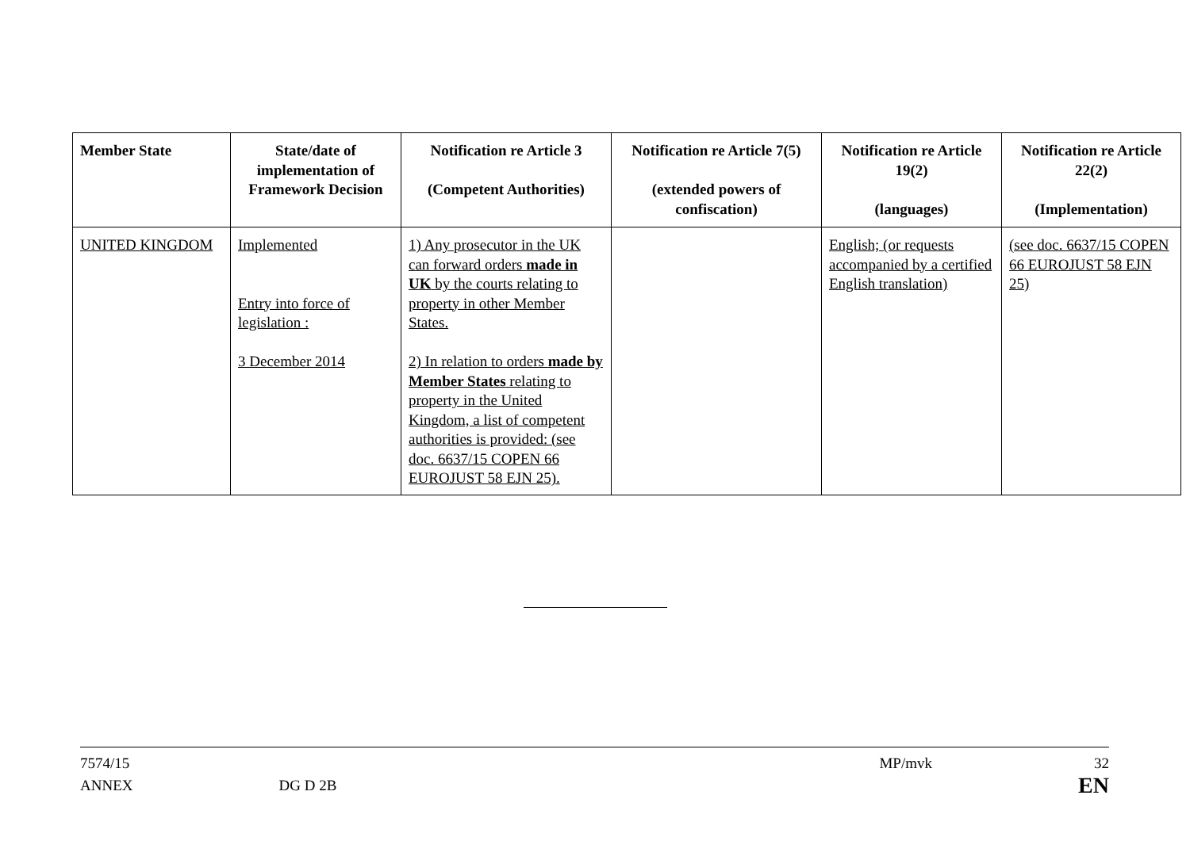| Member State | State/date of implementation of Framework Decision | Notification re Article 3 (Competent Authorities) | Notification re Article 7(5) (extended powers of confiscation) | Notification re Article 19(2) (languages) | Notification re Article 22(2) (Implementation) |
| --- | --- | --- | --- | --- | --- |
| UNITED KINGDOM | Implemented Entry into force of legislation : 3 December 2014 | 1) Any prosecutor in the UK can forward orders made in UK by the courts relating to property in other Member States. 2) In relation to orders made by Member States relating to property in the United Kingdom, a list of competent authorities is provided: (see doc. 6637/15 COPEN 66 EUROJUST 58 EJN 25). | | English; (or requests accompanied by a certified English translation) | (see doc. 6637/15 COPEN 66 EUROJUST 58 EJN 25) |
7574/15
ANNEX
DG D 2B
MP/mvk 32
EN